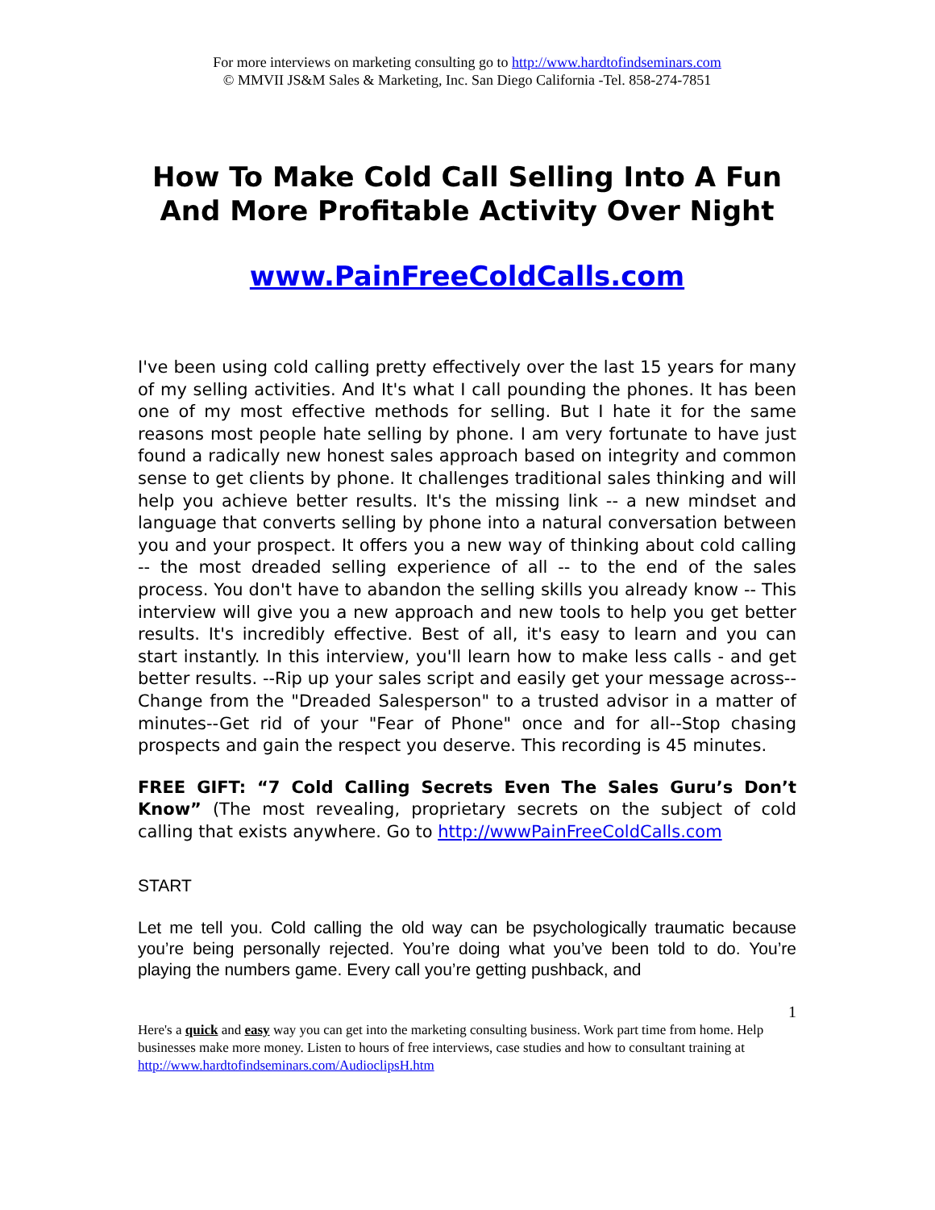For more interviews on marketing consulting go to http://www.hardtofindseminars.com
© MMVII JS&M Sales & Marketing, Inc. San Diego California -Tel. 858-274-7851
How To Make Cold Call Selling Into A Fun And More Profitable Activity Over Night
www.PainFreeColdCalls.com
I've been using cold calling pretty effectively over the last 15 years for many of my selling activities. And It's what I call pounding the phones. It has been one of my most effective methods for selling. But I hate it for the same reasons most people hate selling by phone. I am very fortunate to have just found a radically new honest sales approach based on integrity and common sense to get clients by phone. It challenges traditional sales thinking and will help you achieve better results. It's the missing link -- a new mindset and language that converts selling by phone into a natural conversation between you and your prospect. It offers you a new way of thinking about cold calling -- the most dreaded selling experience of all -- to the end of the sales process. You don't have to abandon the selling skills you already know -- This interview will give you a new approach and new tools to help you get better results. It's incredibly effective. Best of all, it's easy to learn and you can start instantly. In this interview, you'll learn how to make less calls - and get better results. --Rip up your sales script and easily get your message across-- Change from the "Dreaded Salesperson" to a trusted advisor in a matter of minutes--Get rid of your "Fear of Phone" once and for all--Stop chasing prospects and gain the respect you deserve. This recording is 45 minutes.
FREE GIFT: “7 Cold Calling Secrets Even The Sales Guru’s Don’t Know” (The most revealing, proprietary secrets on the subject of cold calling that exists anywhere. Go to http://wwwPainFreeColdCalls.com
START
Let me tell you. Cold calling the old way can be psychologically traumatic because you’re being personally rejected. You’re doing what you’ve been told to do. You’re playing the numbers game. Every call you’re getting pushback, and
1
Here's a quick and easy way you can get into the marketing consulting business. Work part time from home. Help businesses make more money. Listen to hours of free interviews, case studies and how to consultant training at http://www.hardtofindseminars.com/AudioclipsH.htm